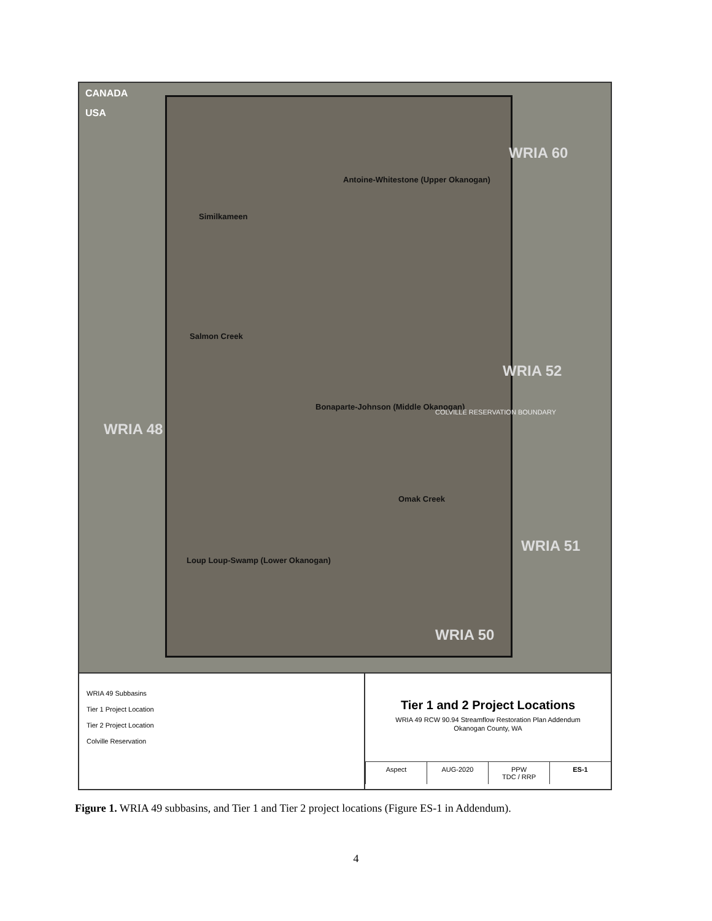CANADA
USA
WRIA 60
WRIA 52
WRIA 48
WRIA 51
WRIA 50
Antoine-Whitestone (Upper Okanogan)
Similkameen
Salmon Creek
Bonaparte-Johnson (Middle Okanogan)
Omak Creek
Loup Loup-Swamp (Lower Okanogan)
COLVILLE RESERVATION BOUNDARY
WRIA 49 Subbasins
Tier 1 Project Location
Tier 2 Project Location
Colville Reservation
Tier 1 and 2 Project Locations
WRIA 49 RCW 90.94 Streamflow Restoration Plan Addendum
Okanogan County, WA
Aspect AUG-2020 PPW
TDC / RRP
ES-1
Figure 1. WRIA 49 subbasins, and Tier 1 and Tier 2 project locations (Figure ES-1 in Addendum).
4